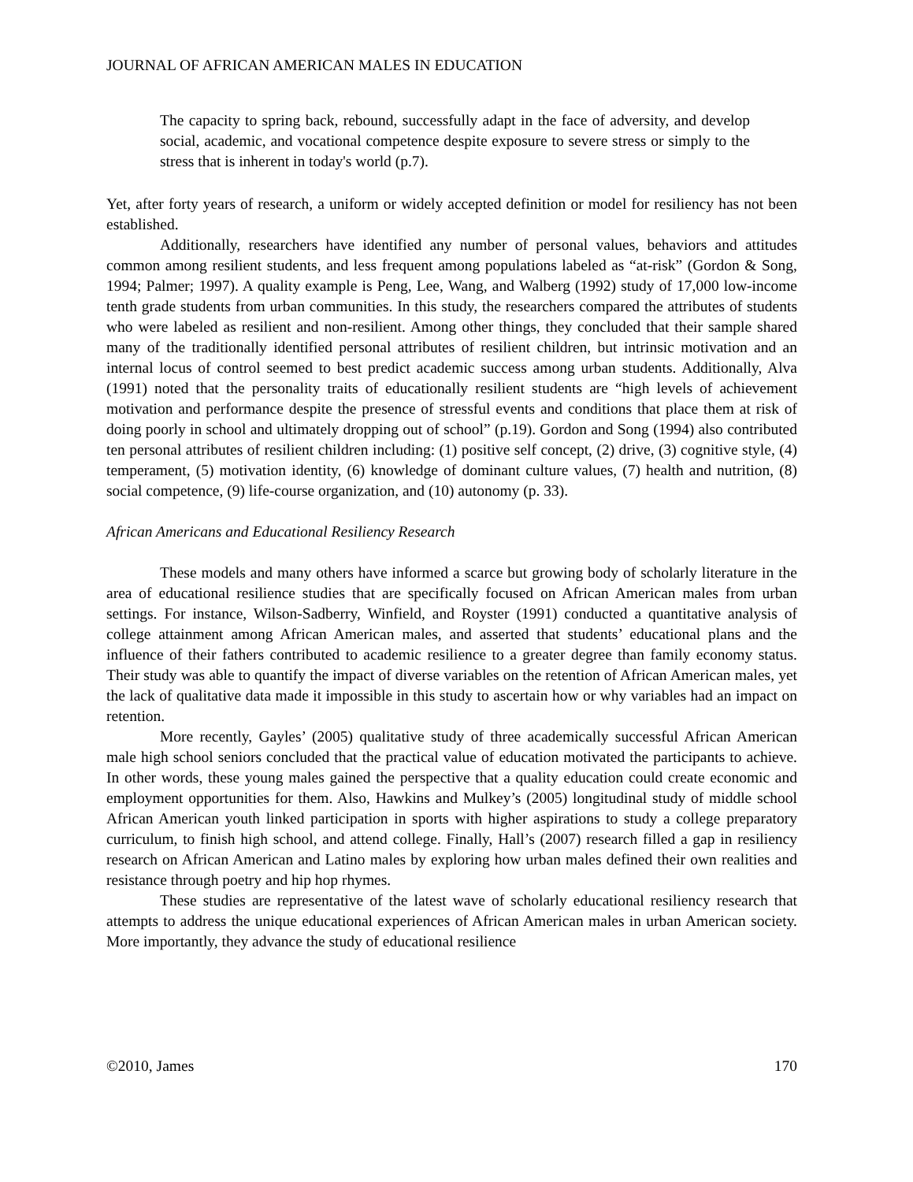JOURNAL OF AFRICAN AMERICAN MALES IN EDUCATION
The capacity to spring back, rebound, successfully adapt in the face of adversity, and develop social, academic, and vocational competence despite exposure to severe stress or simply to the stress that is inherent in today's world (p.7).
Yet, after forty years of research, a uniform or widely accepted definition or model for resiliency has not been established.
Additionally, researchers have identified any number of personal values, behaviors and attitudes common among resilient students, and less frequent among populations labeled as “at-risk” (Gordon & Song, 1994; Palmer; 1997). A quality example is Peng, Lee, Wang, and Walberg (1992) study of 17,000 low-income tenth grade students from urban communities. In this study, the researchers compared the attributes of students who were labeled as resilient and non-resilient. Among other things, they concluded that their sample shared many of the traditionally identified personal attributes of resilient children, but intrinsic motivation and an internal locus of control seemed to best predict academic success among urban students. Additionally, Alva (1991) noted that the personality traits of educationally resilient students are “high levels of achievement motivation and performance despite the presence of stressful events and conditions that place them at risk of doing poorly in school and ultimately dropping out of school” (p.19). Gordon and Song (1994) also contributed ten personal attributes of resilient children including: (1) positive self concept, (2) drive, (3) cognitive style, (4) temperament, (5) motivation identity, (6) knowledge of dominant culture values, (7) health and nutrition, (8) social competence, (9) life-course organization, and (10) autonomy (p. 33).
African Americans and Educational Resiliency Research
These models and many others have informed a scarce but growing body of scholarly literature in the area of educational resilience studies that are specifically focused on African American males from urban settings. For instance, Wilson-Sadberry, Winfield, and Royster (1991) conducted a quantitative analysis of college attainment among African American males, and asserted that students’ educational plans and the influence of their fathers contributed to academic resilience to a greater degree than family economy status. Their study was able to quantify the impact of diverse variables on the retention of African American males, yet the lack of qualitative data made it impossible in this study to ascertain how or why variables had an impact on retention.
More recently, Gayles’ (2005) qualitative study of three academically successful African American male high school seniors concluded that the practical value of education motivated the participants to achieve. In other words, these young males gained the perspective that a quality education could create economic and employment opportunities for them. Also, Hawkins and Mulkey’s (2005) longitudinal study of middle school African American youth linked participation in sports with higher aspirations to study a college preparatory curriculum, to finish high school, and attend college. Finally, Hall’s (2007) research filled a gap in resiliency research on African American and Latino males by exploring how urban males defined their own realities and resistance through poetry and hip hop rhymes.
These studies are representative of the latest wave of scholarly educational resiliency research that attempts to address the unique educational experiences of African American males in urban American society. More importantly, they advance the study of educational resilience
©2010, James 170